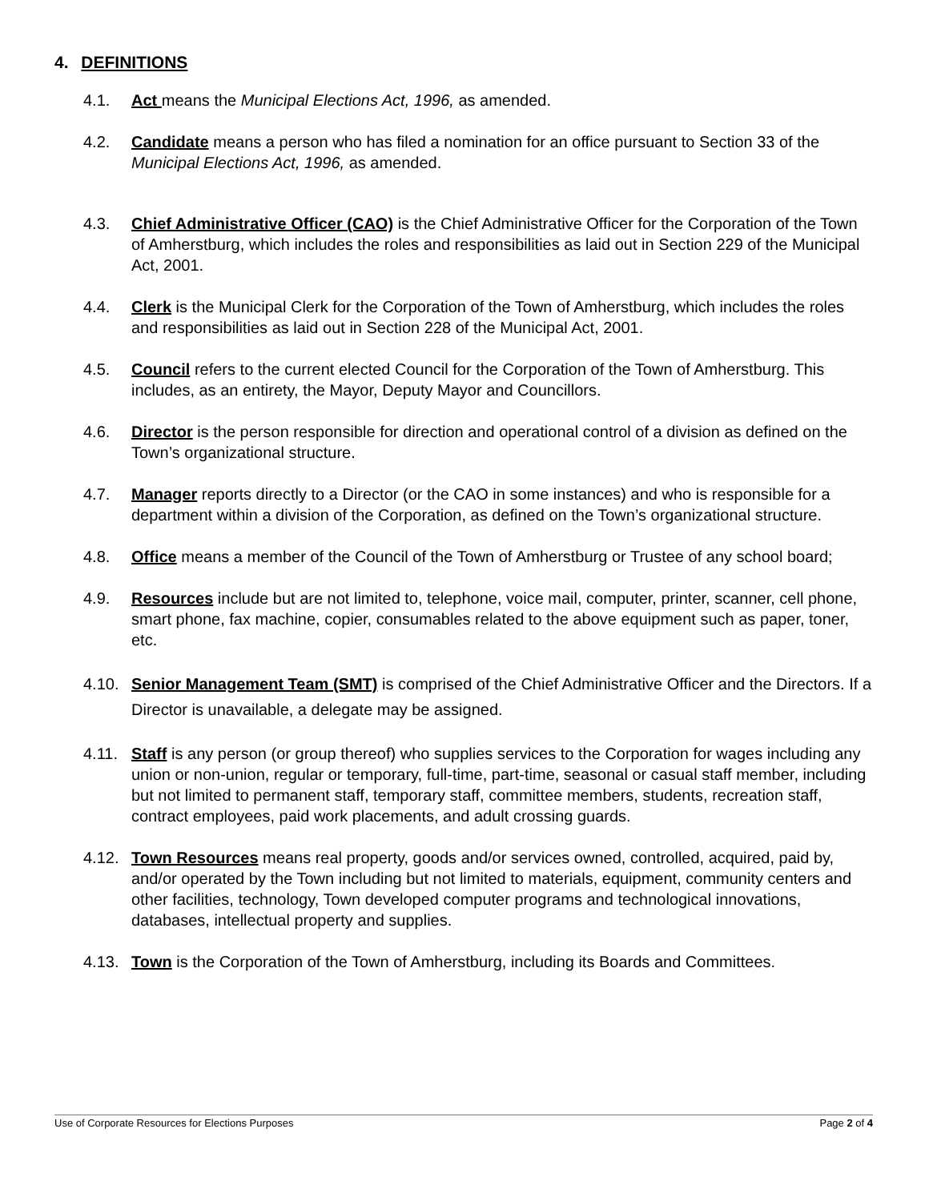4. DEFINITIONS
4.1. Act means the Municipal Elections Act, 1996, as amended.
4.2. Candidate means a person who has filed a nomination for an office pursuant to Section 33 of the Municipal Elections Act, 1996, as amended.
4.3. Chief Administrative Officer (CAO) is the Chief Administrative Officer for the Corporation of the Town of Amherstburg, which includes the roles and responsibilities as laid out in Section 229 of the Municipal Act, 2001.
4.4. Clerk is the Municipal Clerk for the Corporation of the Town of Amherstburg, which includes the roles and responsibilities as laid out in Section 228 of the Municipal Act, 2001.
4.5. Council refers to the current elected Council for the Corporation of the Town of Amherstburg. This includes, as an entirety, the Mayor, Deputy Mayor and Councillors.
4.6. Director is the person responsible for direction and operational control of a division as defined on the Town’s organizational structure.
4.7. Manager reports directly to a Director (or the CAO in some instances) and who is responsible for a department within a division of the Corporation, as defined on the Town’s organizational structure.
4.8. Office means a member of the Council of the Town of Amherstburg or Trustee of any school board;
4.9. Resources include but are not limited to, telephone, voice mail, computer, printer, scanner, cell phone, smart phone, fax machine, copier, consumables related to the above equipment such as paper, toner, etc.
4.10. Senior Management Team (SMT) is comprised of the Chief Administrative Officer and the Directors. If a Director is unavailable, a delegate may be assigned.
4.11. Staff is any person (or group thereof) who supplies services to the Corporation for wages including any union or non-union, regular or temporary, full-time, part-time, seasonal or casual staff member, including but not limited to permanent staff, temporary staff, committee members, students, recreation staff, contract employees, paid work placements, and adult crossing guards.
4.12. Town Resources means real property, goods and/or services owned, controlled, acquired, paid by, and/or operated by the Town including but not limited to materials, equipment, community centers and other facilities, technology, Town developed computer programs and technological innovations, databases, intellectual property and supplies.
4.13. Town is the Corporation of the Town of Amherstburg, including its Boards and Committees.
Use of Corporate Resources for Elections Purposes Page 2 of 4